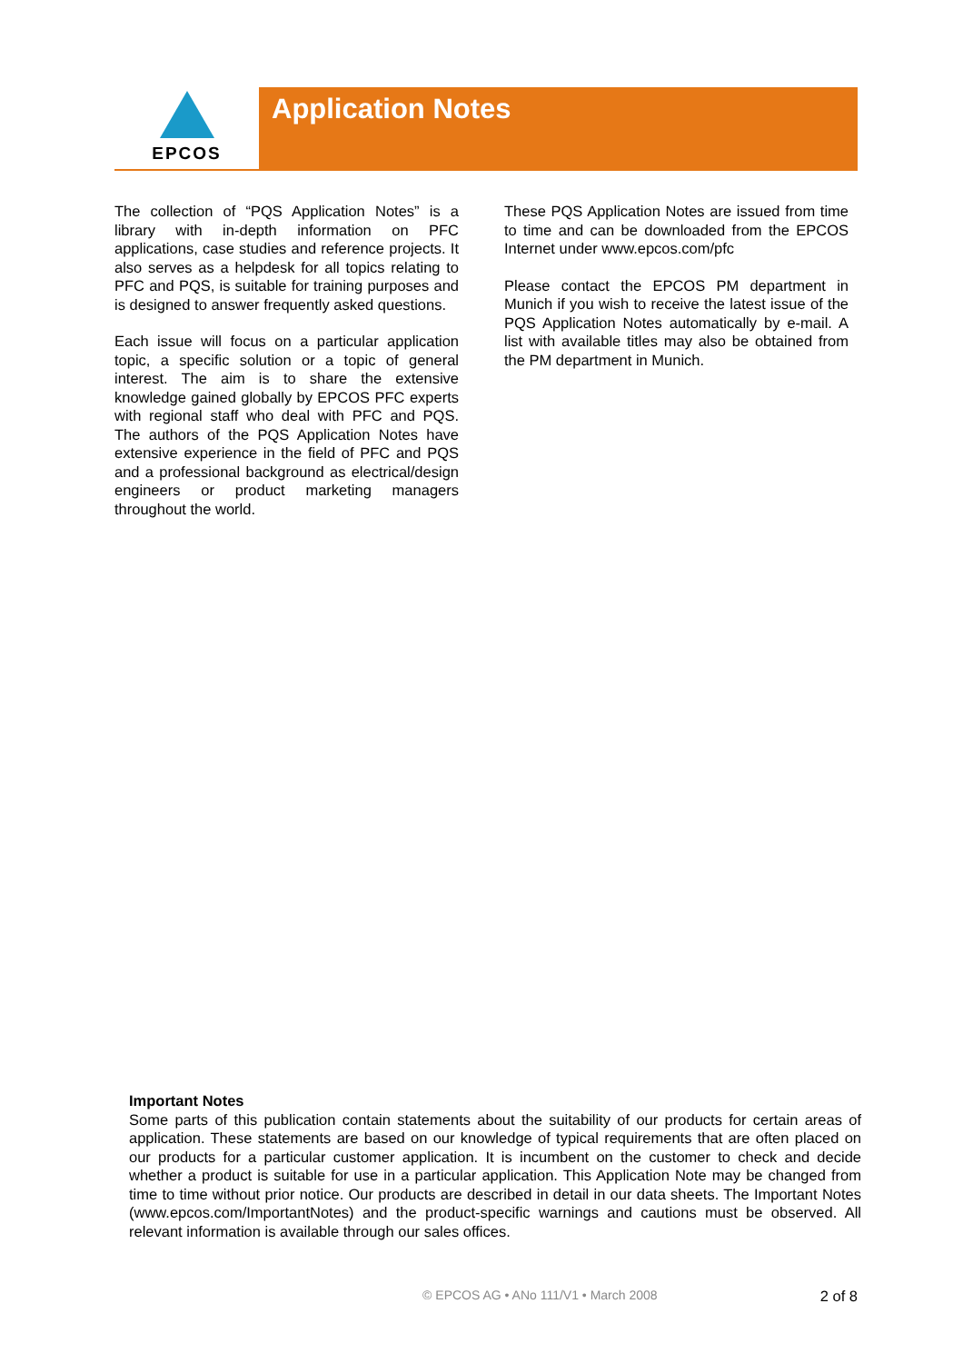EPCOS
Application Notes
The collection of “PQS Application Notes” is a library with in-depth information on PFC applications, case studies and reference projects. It also serves as a helpdesk for all topics relating to PFC and PQS, is suitable for training purposes and is designed to answer frequently asked questions.
Each issue will focus on a particular application topic, a specific solution or a topic of general interest. The aim is to share the extensive knowledge gained globally by EPCOS PFC experts with regional staff who deal with PFC and PQS. The authors of the PQS Application Notes have extensive experience in the field of PFC and PQS and a professional background as electrical/design engineers or product marketing managers throughout the world.
These PQS Application Notes are issued from time to time and can be downloaded from the EPCOS Internet under www.epcos.com/pfc
Please contact the EPCOS PM department in Munich if you wish to receive the latest issue of the PQS Application Notes automatically by e-mail. A list with available titles may also be obtained from the PM department in Munich.
Important Notes
Some parts of this publication contain statements about the suitability of our products for certain areas of application. These statements are based on our knowledge of typical requirements that are often placed on our products for a particular customer application. It is incumbent on the customer to check and decide whether a product is suitable for use in a particular application. This Application Note may be changed from time to time without prior notice. Our products are described in detail in our data sheets. The Important Notes (www.epcos.com/ImportantNotes) and the product-specific warnings and cautions must be observed. All relevant information is available through our sales offices.
© EPCOS AG • ANo 111/V1 • March 2008
2 of 8